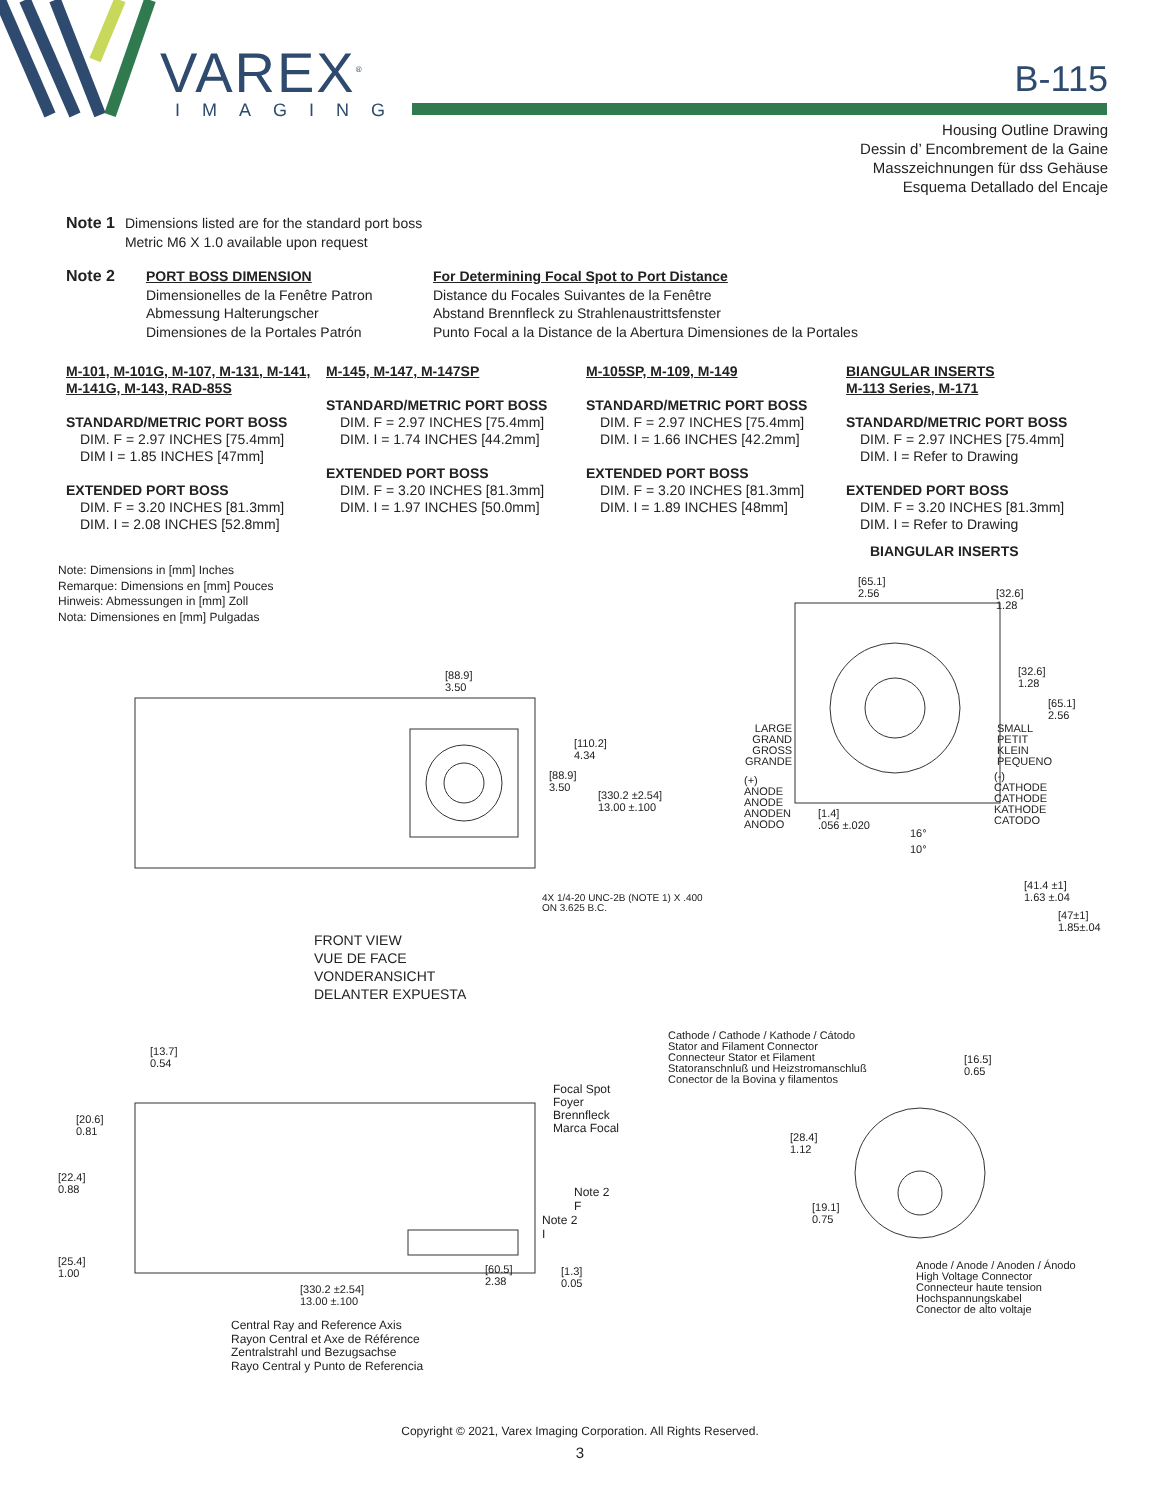VAREX<sup>®</sup>
IMAGING
B-115
Housing Outline Drawing
Dessin d’ Encombrement de la Gaine
Masszeichnungen für dss Gehäuse
Esquema Detallado del Encaje
Note 1 Dimensions listed are for the standard port boss
Metric M6 X 1.0 available upon request
Note 2 PORT BOSS DIMENSION
Dimensionelles de la Fenêtre Patron
Abmessung Halterungscher
Dimensiones de la Portales Patrón For Determining Focal Spot to Port Distance
Distance du Focales Suivantes de la Fenêtre
Abstand Brennfleck zu Strahlenaustrittsfenster
Punto Focal a la Distance de la Abertura Dimensiones de la Portales
M-101, M-101G, M-107, M-131, M-141, M-141G, M-143, RAD-85S
STANDARD/METRIC PORT BOSS
DIM. F = 2.97 INCHES [75.4mm]
DIM I = 1.85 INCHES [47mm]
EXTENDED PORT BOSS
DIM. F = 3.20 INCHES [81.3mm]
DIM. I = 2.08 INCHES [52.8mm]
M-145, M-147, M-147SP
STANDARD/METRIC PORT BOSS
DIM. F = 2.97 INCHES [75.4mm]
DIM. I = 1.74 INCHES [44.2mm]
EXTENDED PORT BOSS
DIM. F = 3.20 INCHES [81.3mm]
DIM. I = 1.97 INCHES [50.0mm]
M-105SP, M-109, M-149
STANDARD/METRIC PORT BOSS
DIM. F = 2.97 INCHES [75.4mm]
DIM. I = 1.66 INCHES [42.2mm]
EXTENDED PORT BOSS
DIM. F = 3.20 INCHES [81.3mm]
DIM. I = 1.89 INCHES [48mm]
BIANGULAR INSERTS
M-113 Series, M-171
STANDARD/METRIC PORT BOSS
DIM. F = 2.97 INCHES [75.4mm]
DIM. I = Refer to Drawing
EXTENDED PORT BOSS
DIM. F = 3.20 INCHES [81.3mm]
DIM. I = Refer to Drawing
Note: Dimensions in [mm] Inches
Remarque: Dimensions en [mm] Pouces
Hinweis: Abmessungen in [mm] Zoll
Nota: Dimensiones en [mm] Pulgadas
BIANGULAR INSERTS
[65.1]
2.56
[32.6]
1.28
[32.6]
1.28
[65.1]
2.56
[88.9]
3.50
[110.2]
4.34
[88.9]
3.50
[330.2 ±2.54]
13.00 ±.100
LARGE
GRAND
GROSS
GRANDE
SMALL
PETIT
KLEIN
PEQUENO
(+)
ANODE
ANODE
ANODEN
ANODO
(-)
CATHODE
CATHODE
KATHODE
CATODO
[1.4]
.056 ±.020
16°
10°
[41.4 ±1]
1.63 ±.04
[47±1]
1.85±.04
4X 1/4-20 UNC-2B (NOTE 1) X .400
ON 3.625 B.C.
FRONT VIEW
VUE DE FACE
VONDERANSICHT
DELANTER EXPUESTA
Cathode / Cathode / Kathode / Cátodo
Stator and Filament Connector
Connecteur Stator et Filament
Statoranschnluß und Heizstromanschluß
Conector de la Bovina y filamentos
[13.7]
0.54
[16.5]
0.65
Focal Spot
Foyer
Brennfleck
Marca Focal
[20.6]
0.81
[28.4]
1.12
[22.4]
0.88
Note 2
F
Note 2
I
[19.1]
0.75
[25.4]
1.00
[60.5]
2.38
[1.3]
0.05
Anode / Anode / Anoden / Ánodo
High Voltage Connector
Connecteur haute tension
Hochspannungskabel
Conector de alto voltaje
[330.2 ±2.54]
13.00 ±.100
Central Ray and Reference Axis
Rayon Central et Axe de Référence
Zentralstrahl und Bezugsachse
Rayo Central y Punto de Referencia
Copyright © 2021, Varex Imaging Corporation. All Rights Reserved.
3